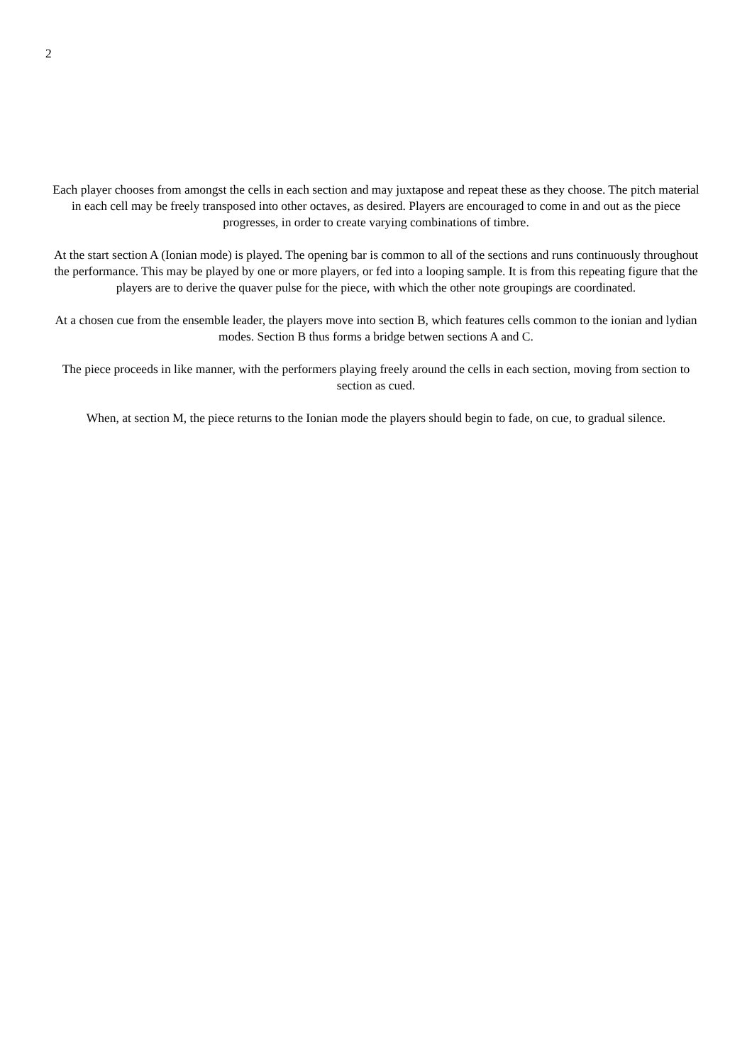2
Each player chooses from amongst the cells in each section and may juxtapose and repeat these as they choose. The pitch material in each cell may be freely transposed into other octaves, as desired. Players are encouraged to come in and out as the piece progresses, in order to create varying combinations of timbre.
At the start section A (Ionian mode) is played. The opening bar is common to all of the sections and runs continuously throughout the performance. This may be played by one or more players, or fed into a looping sample. It is from this repeating figure that the players are to derive the quaver pulse for the piece, with which the other note groupings are coordinated.
At a chosen cue from the ensemble leader, the players move into section B, which features cells common to the ionian and lydian modes. Section B thus forms a bridge betwen sections A and C.
The piece proceeds in like manner, with the performers playing freely around the cells in each section, moving from section to section as cued.
When, at section M, the piece returns to the Ionian mode the players should begin to fade, on cue, to gradual silence.